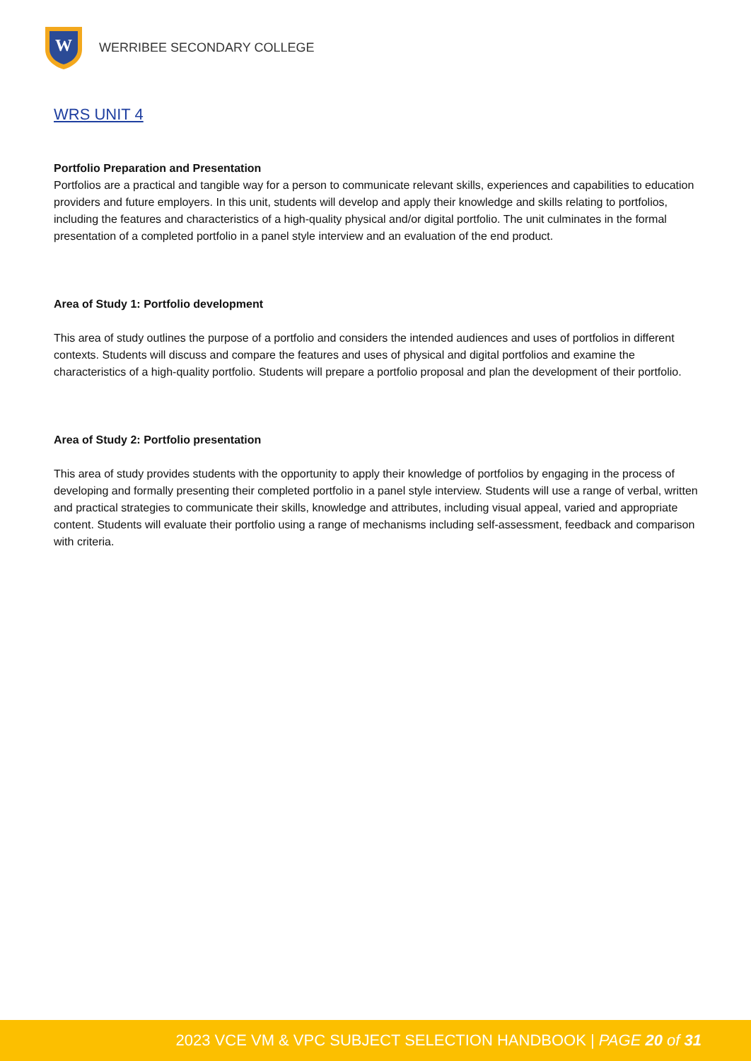W
WERRIBEE SECONDARY COLLEGE
WRS UNIT 4
Portfolio Preparation and Presentation
Portfolios are a practical and tangible way for a person to communicate relevant skills, experiences and capabilities to education providers and future employers. In this unit, students will develop and apply their knowledge and skills relating to portfolios, including the features and characteristics of a high-quality physical and/or digital portfolio. The unit culminates in the formal presentation of a completed portfolio in a panel style interview and an evaluation of the end product.
Area of Study 1: Portfolio development
This area of study outlines the purpose of a portfolio and considers the intended audiences and uses of portfolios in different contexts. Students will discuss and compare the features and uses of physical and digital portfolios and examine the characteristics of a high-quality portfolio. Students will prepare a portfolio proposal and plan the development of their portfolio.
Area of Study 2: Portfolio presentation
This area of study provides students with the opportunity to apply their knowledge of portfolios by engaging in the process of developing and formally presenting their completed portfolio in a panel style interview. Students will use a range of verbal, written and practical strategies to communicate their skills, knowledge and attributes, including visual appeal, varied and appropriate content. Students will evaluate their portfolio using a range of mechanisms including self-assessment, feedback and comparison with criteria.
2023 VCE VM & VPC SUBJECT SELECTION HANDBOOK | PAGE 20 of 31